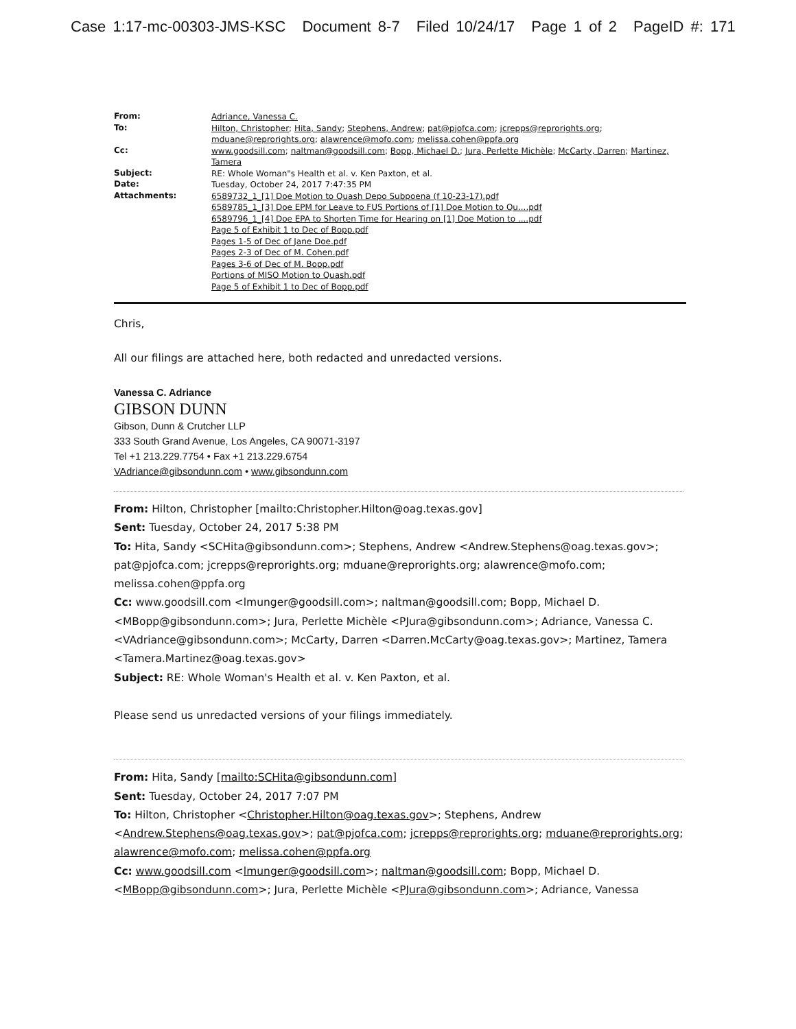Case 1:17-mc-00303-JMS-KSC Document 8-7 Filed 10/24/17 Page 1 of 2 PageID #: 171
| From: | Adriance, Vanessa C. |
| To: | Hilton, Christopher ; Hita, Sandy ; Stephens, Andrew ; pat@pjofca.com ; jcrepps@reprorights.org ; mduane@reprorights.org ; alawrence@mofo.com ; melissa.cohen@ppfa.org |
| Cc: | www.goodsill.com ; naltman@goodsill.com ; Bopp, Michael D. ; Jura, Perlette Michèle ; McCarty, Darren ; Martinez, Tamera |
| Subject: | RE: Whole Woman"s Health et al. v. Ken Paxton, et al. |
| Date: | Tuesday, October 24, 2017 7:47:35 PM |
| Attachments: | 6589732_1_[1] Doe Motion to Quash Depo Subpoena (f 10-23-17).pdf 6589785_1_[3] Doe EPM for Leave to FUS Portions of [1] Doe Motion to Qu....pdf 6589796_1_[4] Doe EPA to Shorten Time for Hearing on [1] Doe Motion to ....pdf Page 5 of Exhibit 1 to Dec of Bopp.pdf Pages 1-5 of Dec of Jane Doe.pdf Pages 2-3 of Dec of M. Cohen.pdf Pages 3-6 of Dec of M. Bopp.pdf Portions of MISO Motion to Quash.pdf Page 5 of Exhibit 1 to Dec of Bopp.pdf |
Chris,
All our filings are attached here, both redacted and unredacted versions.
Vanessa C. Adriance
GIBSON DUNN
Gibson, Dunn & Crutcher LLP
333 South Grand Avenue, Los Angeles, CA 90071-3197
Tel +1 213.229.7754 • Fax +1 213.229.6754
VAdriance@gibsondunn.com • www.gibsondunn.com
From: Hilton, Christopher [mailto:Christopher.Hilton@oag.texas.gov]
Sent: Tuesday, October 24, 2017 5:38 PM
To: Hita, Sandy <SCHita@gibsondunn.com>; Stephens, Andrew <Andrew.Stephens@oag.texas.gov>; pat@pjofca.com; jcrepps@reprorights.org; mduane@reprorights.org; alawrence@mofo.com; melissa.cohen@ppfa.org
Cc: www.goodsill.com <lmunger@goodsill.com>; naltman@goodsill.com; Bopp, Michael D. <MBopp@gibsondunn.com>; Jura, Perlette Michèle <PJura@gibsondunn.com>; Adriance, Vanessa C. <VAdriance@gibsondunn.com>; McCarty, Darren <Darren.McCarty@oag.texas.gov>; Martinez, Tamera <Tamera.Martinez@oag.texas.gov>
Subject: RE: Whole Woman's Health et al. v. Ken Paxton, et al.
Please send us unredacted versions of your filings immediately.
From: Hita, Sandy [mailto:SCHita@gibsondunn.com]
Sent: Tuesday, October 24, 2017 7:07 PM
To: Hilton, Christopher <Christopher.Hilton@oag.texas.gov>; Stephens, Andrew <Andrew.Stephens@oag.texas.gov>; pat@pjofca.com; jcrepps@reprorights.org; mduane@reprorights.org; alawrence@mofo.com; melissa.cohen@ppfa.org
Cc: www.goodsill.com <lmunger@goodsill.com>; naltman@goodsill.com; Bopp, Michael D. <MBopp@gibsondunn.com>; Jura, Perlette Michèle <PJura@gibsondunn.com>; Adriance, Vanessa